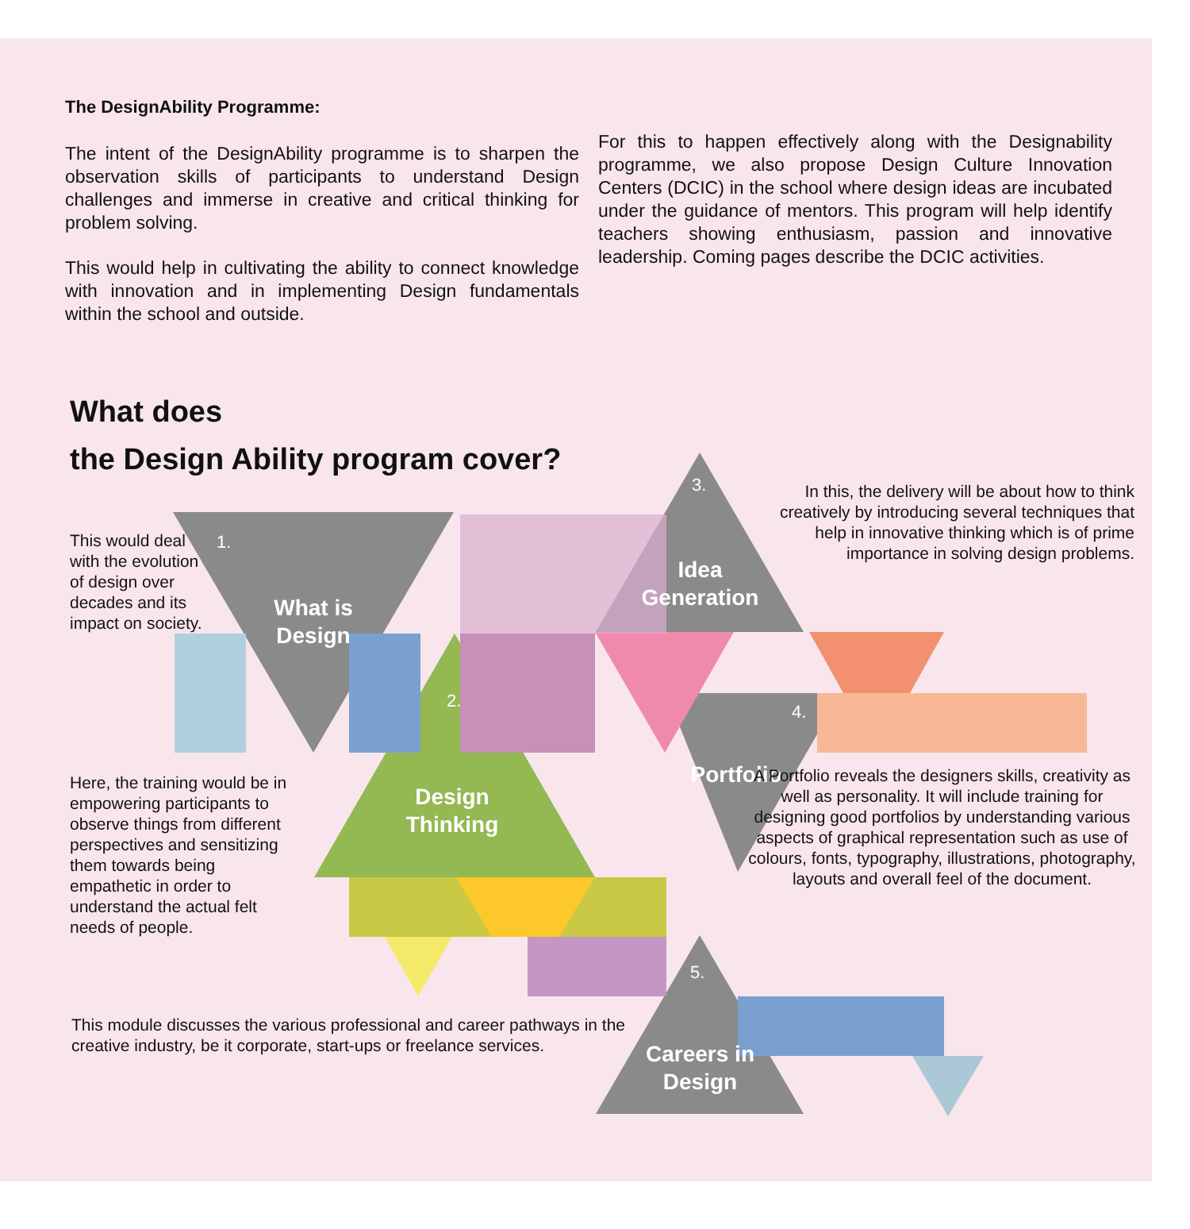The DesignAbility Programme:
The intent of the DesignAbility programme is to sharpen the observation skills of participants to understand Design challenges and immerse in creative and critical thinking for problem solving.
This would help in cultivating the ability to connect knowledge with innovation and in implementing Design fundamentals within the school and outside.
For this to happen effectively along with the Designability programme, we also propose Design Culture Innovation Centers (DCIC) in the school where design ideas are incubated under the guidance of mentors. This program will help identify teachers showing enthusiasm, passion and innovative leadership. Coming pages describe the DCIC activities.
What does
the Design Ability program cover?
This would deal with the evolution of design over decades and its impact on society.
1.
What is Design
Here, the training would be in empowering participants to observe things from different perspectives and sensitizing them towards being empathetic in order to understand the actual felt needs of people.
2.
Design Thinking
3.
Idea Generation
In this, the delivery will be about how to think creatively by introducing several techniques that help in innovative thinking which is of prime importance in solving design problems.
4.
Portfolio
A Portfolio reveals the designers skills, creativity as well as personality. It will include training for designing good portfolios by understanding various aspects of graphical representation such as use of colours, fonts, typography, illustrations, photography, layouts and overall feel of the document.
This module discusses the various professional and career pathways in the creative industry, be it corporate, start-ups or freelance services.
5.
Careers in Design